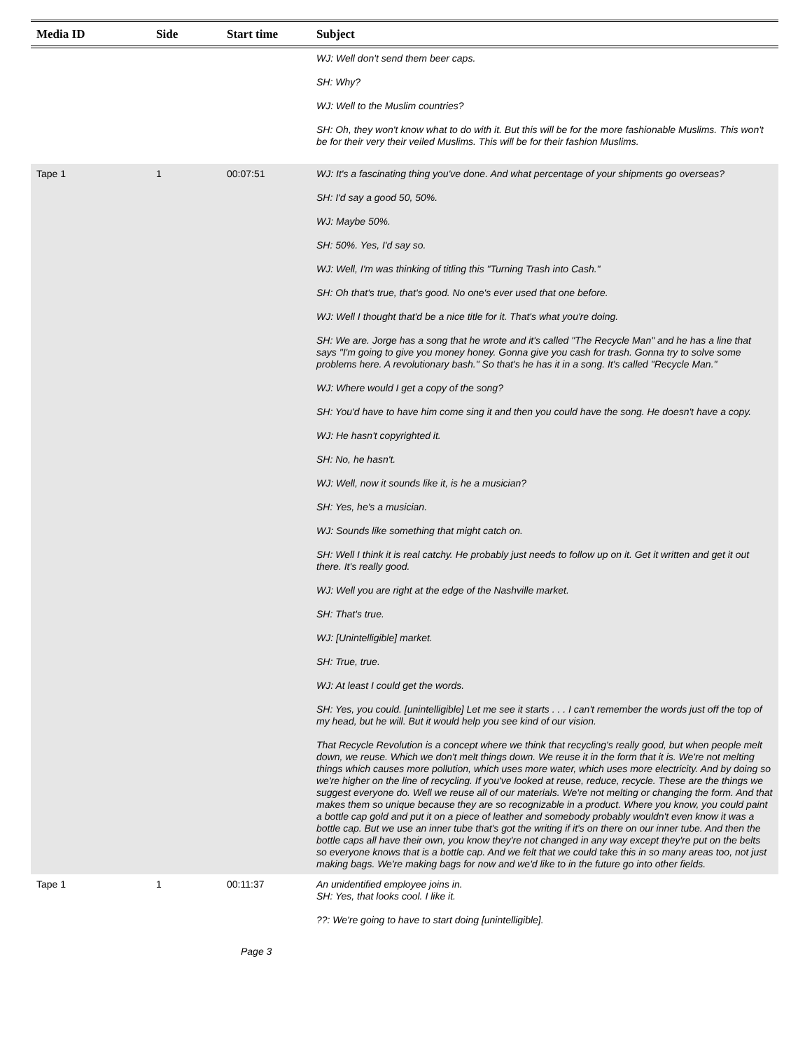| Media ID | Side | Start time | Subject |
| --- | --- | --- | --- |
| | | | WJ: Well don't send them beer caps. SH: Why? WJ: Well to the Muslim countries? SH: Oh, they won't know what to do with it. But this will be for the more fashionable Muslims. This won't be for their very their veiled Muslims. This will be for their fashion Muslims. |
| Tape 1 | 1 | 00:07:51 | WJ: It's a fascinating thing you've done. And what percentage of your shipments go overseas? SH: I'd say a good 50, 50%. WJ: Maybe 50%. SH: 50%. Yes, I'd say so. WJ: Well, I'm was thinking of titling this "Turning Trash into Cash." SH: Oh that's true, that's good. No one's ever used that one before. WJ: Well I thought that'd be a nice title for it. That's what you're doing. SH: We are. Jorge has a song that he wrote and it's called "The Recycle Man" and he has a line that says "I'm going to give you money honey. Gonna give you cash for trash. Gonna try to solve some problems here. A revolutionary bash." So that's he has it in a song. It's called "Recycle Man." WJ: Where would I get a copy of the song? SH: You'd have to have him come sing it and then you could have the song. He doesn't have a copy. WJ: He hasn't copyrighted it. SH: No, he hasn't. WJ: Well, now it sounds like it, is he a musician? SH: Yes, he's a musician. WJ: Sounds like something that might catch on. SH: Well I think it is real catchy. He probably just needs to follow up on it. Get it written and get it out there. It's really good. WJ: Well you are right at the edge of the Nashville market. SH: That's true. WJ: [Unintelligible] market. SH: True, true. WJ: At least I could get the words. SH: Yes, you could. [unintelligible] Let me see it starts . . . I can't remember the words just off the top of my head, but he will. But it would help you see kind of our vision. That Recycle Revolution is a concept where we think that recycling's really good, but when people melt down, we reuse. Which we don't melt things down. We reuse it in the form that it is. We're not melting things which causes more pollution, which uses more water, which uses more electricity. And by doing so we're higher on the line of recycling. If you've looked at reuse, reduce, recycle. These are the things we suggest everyone do. Well we reuse all of our materials. We're not melting or changing the form. And that makes them so unique because they are so recognizable in a product. Where you know, you could paint a bottle cap gold and put it on a piece of leather and somebody probably wouldn't even know it was a bottle cap. But we use an inner tube that's got the writing if it's on there on our inner tube. And then the bottle caps all have their own, you know they're not changed in any way except they're put on the belts so everyone knows that is a bottle cap. And we felt that we could take this in so many areas too, not just making bags. We're making bags for now and we'd like to in the future go into other fields. |
| Tape 1 | 1 | 00:11:37 | An unidentified employee joins in. SH: Yes, that looks cool. I like it. ??: We're going to have to start doing [unintelligible]. |
Page 3